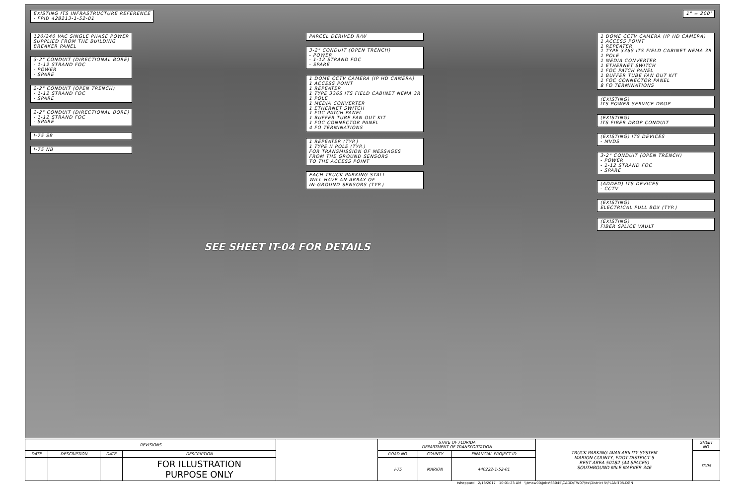EXISTING ITS INFRASTRUCTURE REFERENCE
- FPID 428213-1-52-01 1" = 200'
120/240 VAC SINGLE PHASE POWER
SUPPLIED FROM THE BUILDING
BREAKER PANEL
3-2" CONDUIT (DIRECTIONAL BORE)
- 1-12 STRAND FOC
- POWER
- SPARE
2-2" CONDUIT (OPEN TRENCH)
- 1-12 STRAND FOC
- SPARE
2-2" CONDUIT (DIRECTIONAL BORE)
- 1-12 STRAND FOC
- SPARE
I-75 SB
I-75 NB
PARCEL DERIVED R/W
3-2" CONDUIT (OPEN TRENCH)
- POWER
- 1-12 STRAND FOC
- SPARE
1 DOME CCTV CAMERA (IP HD CAMERA)
1 ACCESS POINT
1 REPEATER
1 TYPE 336S ITS FIELD CABINET NEMA 3R
1 POLE
1 MEDIA CONVERTER
1 ETHERNET SWITCH
1 FOC PATCH PANEL
1 BUFFER TUBE FAN OUT KIT
1 FOC CONNECTOR PANEL
4 FO TERMINATIONS
1 REPEATER (TYP.)
1 TYPE II POLE (TYP.)
FOR TRANSMISSION OF MESSAGES
FROM THE GROUND SENSORS
TO THE ACCESS POINT
EACH TRUCK PARKING STALL
WILL HAVE AN ARRAY OF
IN-GROUND SENSORS (TYP.)
1 DOME CCTV CAMERA (IP HD CAMERA)
1 ACCESS POINT
1 REPEATER
1 TYPE 336S ITS FIELD CABINET NEMA 3R
1 POLE
1 MEDIA CONVERTER
1 ETHERNET SWITCH
1 FOC PATCH PANEL
1 BUFFER TUBE FAN OUT KIT
1 FOC CONNECTOR PANEL
8 FO TERMINATIONS
(EXISTING)
ITS POWER SERVICE DROP
(EXISTING)
ITS FIBER DROP CONDUIT
(EXISTING) ITS DEVICES
- MVDS
3-2" CONDUIT (OPEN TRENCH)
- POWER
- 1-12 STRAND FOC
- SPARE
(ADDED) ITS DEVICES
- CCTV
(EXISTING)
ELECTRICAL PULL BOX (TYP.)
(EXISTING)
FIBER SPLICE VAULT
SEE SHEET IT-04 FOR DETAILS
| REVISIONS | | | | | STATE OF FLORIDA DEPARTMENT OF TRANSPORTATION | | | TRUCK PARKING AVAILABILITY SYSTEM MARION COUNTY, FDOT DISTRICT 5 REST AREA 50182 (44 SPACES) SOUTHBOUND MILE MARKER 346 | SHEET NO. |
| DATE | DESCRIPTION | DATE | DESCRIPTION | | ROAD NO. | COUNTY | FINANCIAL PROJECT ID | | IT-05 |
| | | | FOR ILLUSTRATION PURPOSE ONLY | | I-75 | MARION | 440222-1-52-01 | | |
tsheppard 2/16/2017 10:01:23 AM \\tmaw00\jobs\63045\CADD\TW07\its\District 5\PLANIT05.DGN